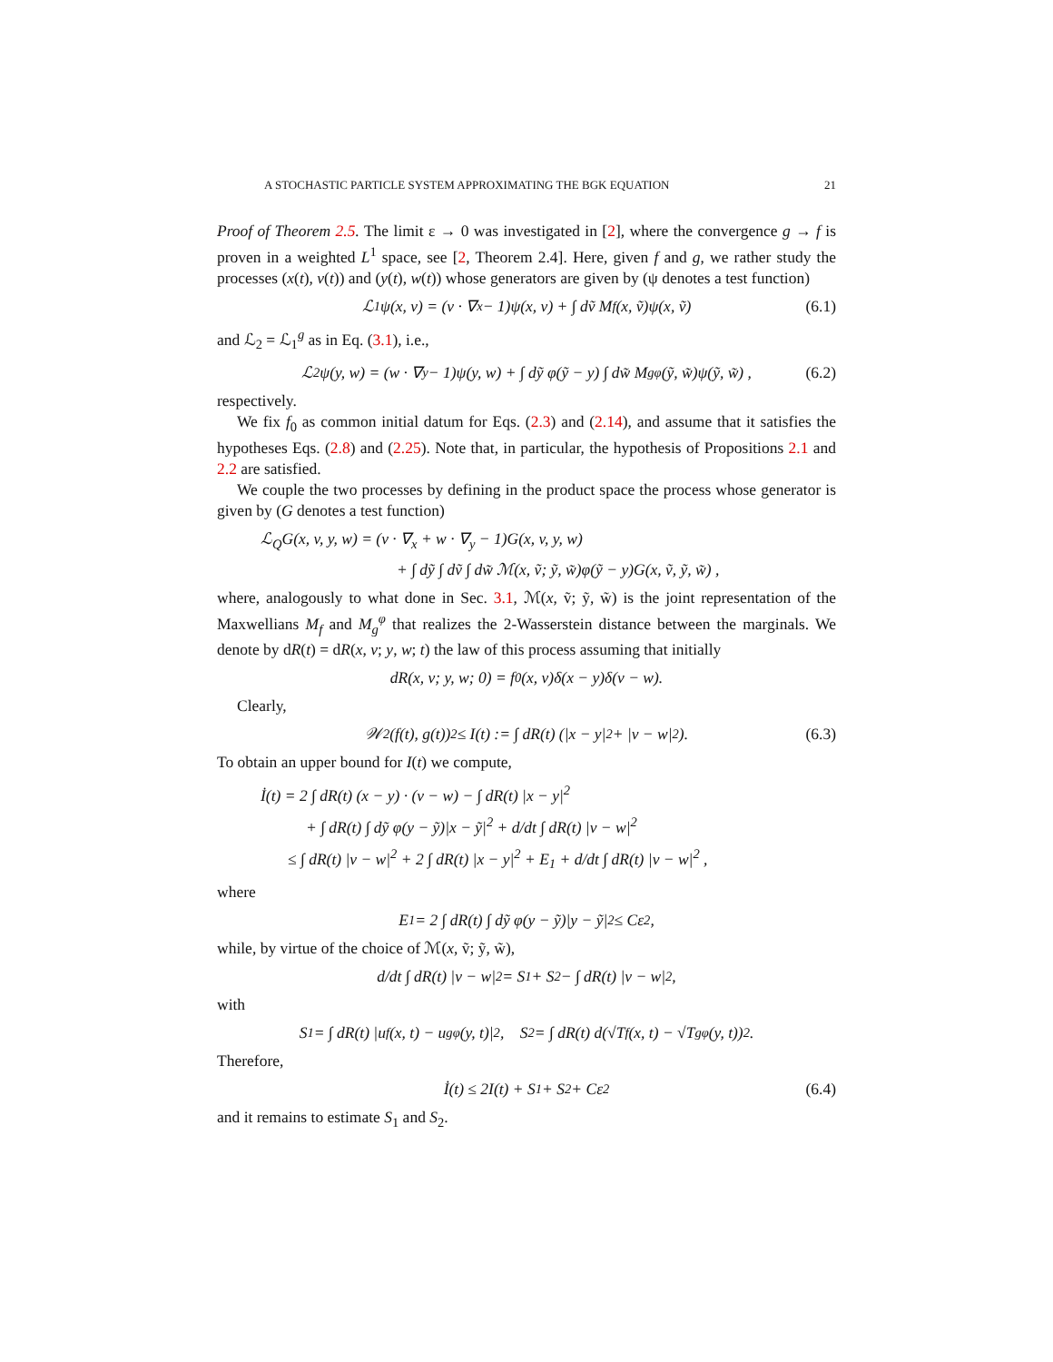A STOCHASTIC PARTICLE SYSTEM APPROXIMATING THE BGK EQUATION 21
Proof of Theorem 2.5. The limit ε → 0 was investigated in [2], where the convergence g → f is proven in a weighted L<sup>1</sup> space, see [2, Theorem 2.4]. Here, given f and g, we rather study the processes (x(t), v(t)) and (y(t), w(t)) whose generators are given by (ψ denotes a test function)
ℒ<sub>1</sub>ψ(x, v) = (v · ∇<sub>x</sub> − 1)ψ(x, v) + ∫ dṽ M<sub>f</sub>(x, ṽ)ψ(x, ṽ) (6.1)
and ℒ<sub>2</sub> = ℒ<sub>1</sub><sup>g</sup> as in Eq. (3.1), i.e.,
ℒ<sub>2</sub>ψ(y, w) = (w · ∇<sub>y</sub> − 1)ψ(y, w) + ∫ dỹ φ(ỹ − y) ∫ dw̃ M<sub>g</sub><sup>φ</sup>(ỹ, w̃)ψ(ỹ, w̃) , (6.2)
respectively.
We fix f<sub>0</sub> as common initial datum for Eqs. (2.3) and (2.14), and assume that it satisfies the hypotheses Eqs. (2.8) and (2.25). Note that, in particular, the hypothesis of Propositions 2.1 and 2.2 are satisfied.
We couple the two processes by defining in the product space the process whose generator is given by (G denotes a test function)
ℒ<sub>Q</sub>G(x, v, y, w) = (v · ∇<sub>x</sub> + w · ∇<sub>y</sub> − 1)G(x, v, y, w)
+ ∫ dỹ ∫ dṽ ∫ dw̃ ℳ(x, ṽ; ỹ, w̃)φ(ỹ − y)G(x, ṽ, ỹ, w̃) ,
where, analogously to what done in Sec. 3.1, ℳ(x, ṽ; ỹ, w̃) is the joint representation of the Maxwellians M<sub>f</sub> and M<sub>g</sub><sup>φ</sup> that realizes the 2-Wasserstein distance between the marginals. We denote by dR(t) = dR(x, v; y, w; t) the law of this process assuming that initially
dR(x, v; y, w; 0) = f<sub>0</sub>(x, v)δ(x − y)δ(v − w).
Clearly,
𝒲<sub>2</sub>(f(t), g(t))<sup>2</sup> ≤ I(t) := ∫ dR(t) (|x − y|<sup>2</sup> + |v − w|<sup>2</sup>). (6.3)
To obtain an upper bound for I(t) we compute,
İ(t) = 2 ∫ dR(t) (x − y) · (v − w) − ∫ dR(t) |x − y|<sup>2</sup>
+ ∫ dR(t) ∫ dỹ φ(y − ỹ)|x − ỹ|<sup>2</sup> + d/dt ∫ dR(t) |v − w|<sup>2</sup>
≤ ∫ dR(t) |v − w|<sup>2</sup> + 2 ∫ dR(t) |x − y|<sup>2</sup> + E<sub>1</sub> + d/dt ∫ dR(t) |v − w|<sup>2</sup> ,
where
E<sub>1</sub> = 2 ∫ dR(t) ∫ dỹ φ(y − ỹ)|y − ỹ|<sup>2</sup> ≤ Cε<sup>2</sup> ,
while, by virtue of the choice of ℳ(x, ṽ; ỹ, w̃),
d/dt ∫ dR(t) |v − w|<sup>2</sup> = S<sub>1</sub> + S<sub>2</sub> − ∫ dR(t) |v − w|<sup>2</sup> ,
with
S<sub>1</sub> = ∫ dR(t) |u<sub>f</sub>(x, t) − u<sub>g</sub><sup>φ</sup>(y, t)|<sup>2</sup> , S<sub>2</sub> = ∫ dR(t) d(√T<sub>f</sub>(x, t) − √T<sub>g</sub><sup>φ</sup>(y, t))<sup>2</sup> .
Therefore,
İ(t) ≤ 2I(t) + S<sub>1</sub> + S<sub>2</sub> + Cε<sup>2</sup> (6.4)
and it remains to estimate S<sub>1</sub> and S<sub>2</sub>.